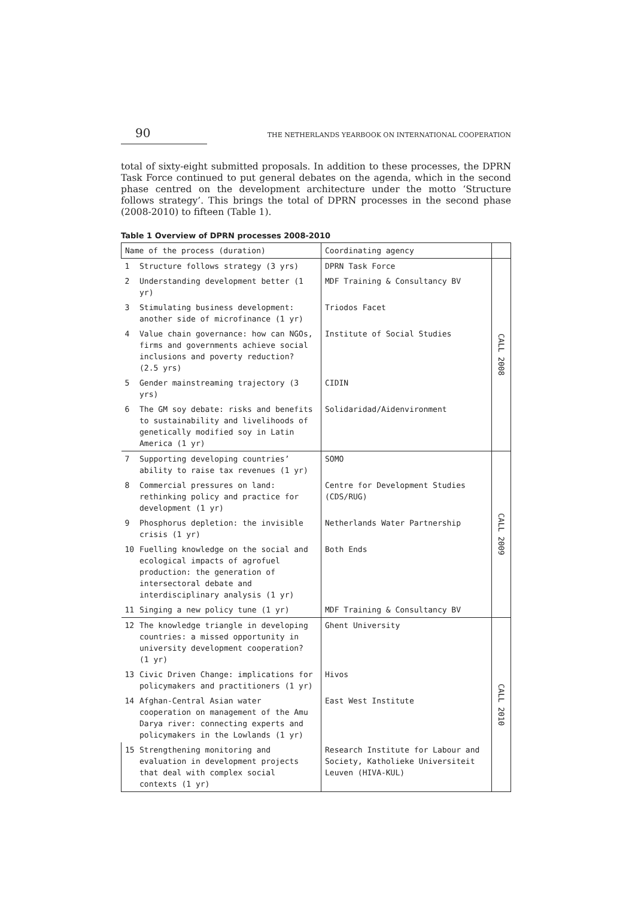90 THE NETHERLANDS YEARBOOK ON INTERNATIONAL COOPERATION
total of sixty-eight submitted proposals. In addition to these processes, the DPRN Task Force continued to put general debates on the agenda, which in the second phase centred on the development architecture under the motto ‘Structure follows strategy’. This brings the total of DPRN processes in the second phase (2008-2010) to fifteen (Table 1).
Table 1 Overview of DPRN processes 2008-2010
| Name of the process (duration) | | Coordinating agency | |
| --- | --- | --- | --- |
| 1 | Structure follows strategy (3 yrs) | DPRN Task Force | CALL 2008 |
| 2 | Understanding development better (1 yr) | MDF Training & Consultancy BV | |
| 3 | Stimulating business development: another side of microfinance (1 yr) | Triodos Facet | |
| 4 | Value chain governance: how can NGOs, firms and governments achieve social inclusions and poverty reduction? (2.5 yrs) | Institute of Social Studies | |
| 5 | Gender mainstreaming trajectory (3 yrs) | CIDIN | |
| 6 | The GM soy debate: risks and benefits to sustainability and livelihoods of genetically modified soy in Latin America (1 yr) | Solidaridad/Aidenvironment | |
| 7 | Supporting developing countries’ ability to raise tax revenues (1 yr) | SOMO | CALL 2009 |
| 8 | Commercial pressures on land: rethinking policy and practice for development (1 yr) | Centre for Development Studies (CDS/RUG) | |
| 9 | Phosphorus depletion: the invisible crisis (1 yr) | Netherlands Water Partnership | |
| 10 | Fuelling knowledge on the social and ecological impacts of agrofuel production: the generation of intersectoral debate and interdisciplinary analysis (1 yr) | Both Ends | |
| 11 | Singing a new policy tune (1 yr) | MDF Training & Consultancy BV | |
| 12 | The knowledge triangle in developing countries: a missed opportunity in university development cooperation? (1 yr) | Ghent University | CALL 2010 |
| 13 | Civic Driven Change: implications for policymakers and practitioners (1 yr) | Hivos | |
| 14 | Afghan-Central Asian water cooperation on management of the Amu Darya river: connecting experts and policymakers in the Lowlands (1 yr) | East West Institute | |
| 15 | Strengthening monitoring and evaluation in development projects that deal with complex social contexts (1 yr) | Research Institute for Labour and Society, Katholieke Universiteit Leuven (HIVA-KUL) | |